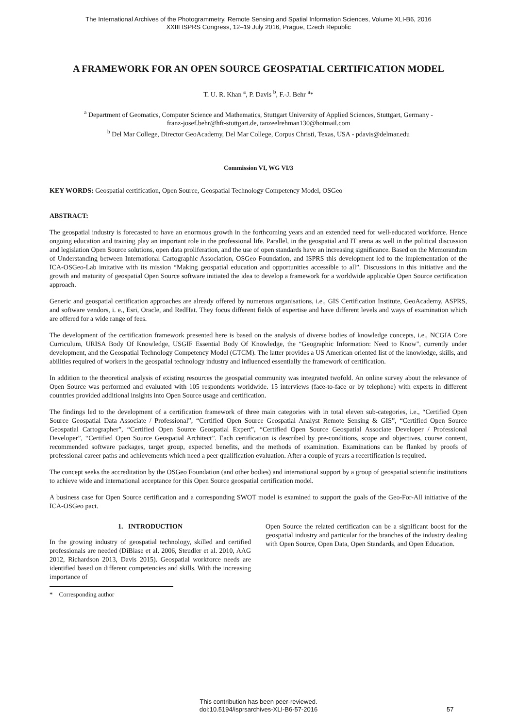The International Archives of the Photogrammetry, Remote Sensing and Spatial Information Sciences, Volume XLI-B6, 2016
XXIII ISPRS Congress, 12–19 July 2016, Prague, Czech Republic
A FRAMEWORK FOR AN OPEN SOURCE GEOSPATIAL CERTIFICATION MODEL
T. U. R. Khan <sup>a</sup>, P. Davis <sup>b</sup>, F.-J. Behr <sup>a</sup>*
<sup>a</sup> Department of Geomatics, Computer Science and Mathematics, Stuttgart University of Applied Sciences, Stuttgart, Germany -
franz-josef.behr@hft-stuttgart.de, tanzeelrehman130@hotmail.com
<sup>b</sup> Del Mar College, Director GeoAcademy, Del Mar College, Corpus Christi, Texas, USA - pdavis@delmar.edu
Commission VI, WG VI/3
KEY WORDS: Geospatial certification, Open Source, Geospatial Technology Competency Model, OSGeo
ABSTRACT:
The geospatial industry is forecasted to have an enormous growth in the forthcoming years and an extended need for well-educated workforce. Hence ongoing education and training play an important role in the professional life. Parallel, in the geospatial and IT arena as well in the political discussion and legislation Open Source solutions, open data proliferation, and the use of open standards have an increasing significance. Based on the Memorandum of Understanding between International Cartographic Association, OSGeo Foundation, and ISPRS this development led to the implementation of the ICA-OSGeo-Lab imitative with its mission “Making geospatial education and opportunities accessible to all”. Discussions in this initiative and the growth and maturity of geospatial Open Source software initiated the idea to develop a framework for a worldwide applicable Open Source certification approach.
Generic and geospatial certification approaches are already offered by numerous organisations, i.e., GIS Certification Institute, GeoAcademy, ASPRS, and software vendors, i. e., Esri, Oracle, and RedHat. They focus different fields of expertise and have different levels and ways of examination which are offered for a wide range of fees.
The development of the certification framework presented here is based on the analysis of diverse bodies of knowledge concepts, i.e., NCGIA Core Curriculum, URISA Body Of Knowledge, USGIF Essential Body Of Knowledge, the “Geographic Information: Need to Know", currently under development, and the Geospatial Technology Competency Model (GTCM). The latter provides a US American oriented list of the knowledge, skills, and abilities required of workers in the geospatial technology industry and influenced essentially the framework of certification.
In addition to the theoretical analysis of existing resources the geospatial community was integrated twofold. An online survey about the relevance of Open Source was performed and evaluated with 105 respondents worldwide. 15 interviews (face-to-face or by telephone) with experts in different countries provided additional insights into Open Source usage and certification.
The findings led to the development of a certification framework of three main categories with in total eleven sub-categories, i.e., “Certified Open Source Geospatial Data Associate / Professional”, “Certified Open Source Geospatial Analyst Remote Sensing & GIS”, “Certified Open Source Geospatial Cartographer”, “Certified Open Source Geospatial Expert”, “Certified Open Source Geospatial Associate Developer / Professional Developer”, “Certified Open Source Geospatial Architect”. Each certification is described by pre-conditions, scope and objectives, course content, recommended software packages, target group, expected benefits, and the methods of examination. Examinations can be flanked by proofs of professional career paths and achievements which need a peer qualification evaluation. After a couple of years a recertification is required.
The concept seeks the accreditation by the OSGeo Foundation (and other bodies) and international support by a group of geospatial scientific institutions to achieve wide and international acceptance for this Open Source geospatial certification model.
A business case for Open Source certification and a corresponding SWOT model is examined to support the goals of the Geo-For-All initiative of the ICA-OSGeo pact.
1. INTRODUCTION
In the growing industry of geospatial technology, skilled and certified professionals are needed (DiBiase et al. 2006, Steudler et al. 2010, AAG 2012, Richardson 2013, Davis 2015). Geospatial workforce needs are identified based on different competencies and skills. With the increasing importance of
Open Source the related certification can be a significant boost for the geospatial industry and particular for the branches of the industry dealing with Open Source, Open Data, Open Standards, and Open Education.
* Corresponding author
This contribution has been peer-reviewed.
doi:10.5194/isprsarchives-XLI-B6-57-2016
57